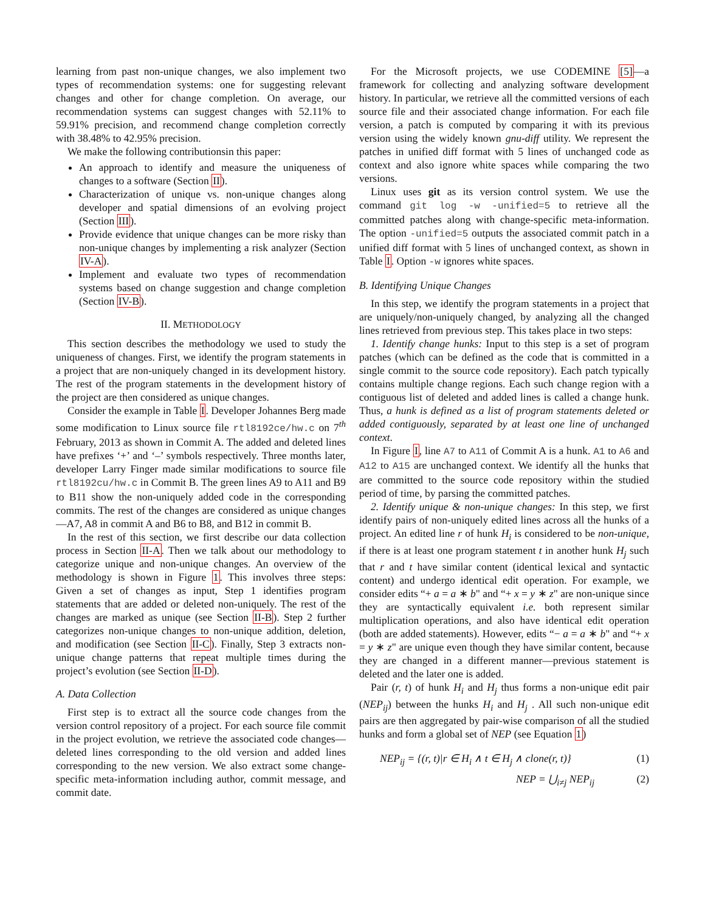learning from past non-unique changes, we also implement two types of recommendation systems: one for suggesting relevant changes and other for change completion. On average, our recommendation systems can suggest changes with 52.11% to 59.91% precision, and recommend change completion correctly with 38.48% to 42.95% precision.
We make the following contributionsin this paper:
An approach to identify and measure the uniqueness of changes to a software (Section II).
Characterization of unique vs. non-unique changes along developer and spatial dimensions of an evolving project (Section III).
Provide evidence that unique changes can be more risky than non-unique changes by implementing a risk analyzer (Section IV-A).
Implement and evaluate two types of recommendation systems based on change suggestion and change completion (Section IV-B).
II. METHODOLOGY
This section describes the methodology we used to study the uniqueness of changes. First, we identify the program statements in a project that are non-uniquely changed in its development history. The rest of the program statements in the development history of the project are then considered as unique changes.
Consider the example in Table I. Developer Johannes Berg made some modification to Linux source file rtl8192ce/hw.c on 7<sup>th</sup> February, 2013 as shown in Commit A. The added and deleted lines have prefixes ‘+’ and ‘–’ symbols respectively. Three months later, developer Larry Finger made similar modifications to source file rtl8192cu/hw.c in Commit B. The green lines A9 to A11 and B9 to B11 show the non-uniquely added code in the corresponding commits. The rest of the changes are considered as unique changes—A7, A8 in commit A and B6 to B8, and B12 in commit B.
In the rest of this section, we first describe our data collection process in Section II-A. Then we talk about our methodology to categorize unique and non-unique changes. An overview of the methodology is shown in Figure 1. This involves three steps: Given a set of changes as input, Step 1 identifies program statements that are added or deleted non-uniquely. The rest of the changes are marked as unique (see Section II-B). Step 2 further categorizes non-unique changes to non-unique addition, deletion, and modification (see Section II-C). Finally, Step 3 extracts non-unique change patterns that repeat multiple times during the project’s evolution (see Section II-D).
A. Data Collection
First step is to extract all the source code changes from the version control repository of a project. For each source file commit in the project evolution, we retrieve the associated code changes—deleted lines corresponding to the old version and added lines corresponding to the new version. We also extract some change-specific meta-information including author, commit message, and commit date.
For the Microsoft projects, we use CODEMINE [5]—a framework for collecting and analyzing software development history. In particular, we retrieve all the committed versions of each source file and their associated change information. For each file version, a patch is computed by comparing it with its previous version using the widely known gnu-diff utility. We represent the patches in unified diff format with 5 lines of unchanged code as context and also ignore white spaces while comparing the two versions.
Linux uses git as its version control system. We use the command git log -w -unified=5 to retrieve all the committed patches along with change-specific meta-information. The option -unified=5 outputs the associated commit patch in a unified diff format with 5 lines of unchanged context, as shown in Table I. Option -w ignores white spaces.
B. Identifying Unique Changes
In this step, we identify the program statements in a project that are uniquely/non-uniquely changed, by analyzing all the changed lines retrieved from previous step. This takes place in two steps:
1. Identify change hunks: Input to this step is a set of program patches (which can be defined as the code that is committed in a single commit to the source code repository). Each patch typically contains multiple change regions. Each such change region with a contiguous list of deleted and added lines is called a change hunk. Thus, a hunk is defined as a list of program statements deleted or added contiguously, separated by at least one line of unchanged context.
In Figure I, line A7 to A11 of Commit A is a hunk. A1 to A6 and A12 to A15 are unchanged context. We identify all the hunks that are committed to the source code repository within the studied period of time, by parsing the committed patches.
2. Identify unique & non-unique changes: In this step, we first identify pairs of non-uniquely edited lines across all the hunks of a project. An edited line r of hunk H<sub>i</sub> is considered to be non-unique, if there is at least one program statement t in another hunk H<sub>j</sub> such that r and t have similar content (identical lexical and syntactic content) and undergo identical edit operation. For example, we consider edits “+ a = a ∗ b" and “+ x = y ∗ z" are non-unique since they are syntactically equivalent i.e. both represent similar multiplication operations, and also have identical edit operation (both are added statements). However, edits “− a = a ∗ b" and “+ x = y ∗ z" are unique even though they have similar content, because they are changed in a different manner—previous statement is deleted and the later one is added.
Pair (r, t) of hunk H<sub>i</sub> and H<sub>j</sub> thus forms a non-unique edit pair (NEP<sub>ij</sub>) between the hunks H<sub>i</sub> and H<sub>j</sub> . All such non-unique edit pairs are then aggregated by pair-wise comparison of all the studied hunks and form a global set of NEP (see Equation 1)
NEP<sub>ij</sub> = {(r, t)|r ∈ H<sub>i</sub> ∧ t ∈ H<sub>j</sub> ∧ clone(r, t)} (1)
NEP = ⋃<sub>i≠j</sub> NEP<sub>ij</sub> (2)